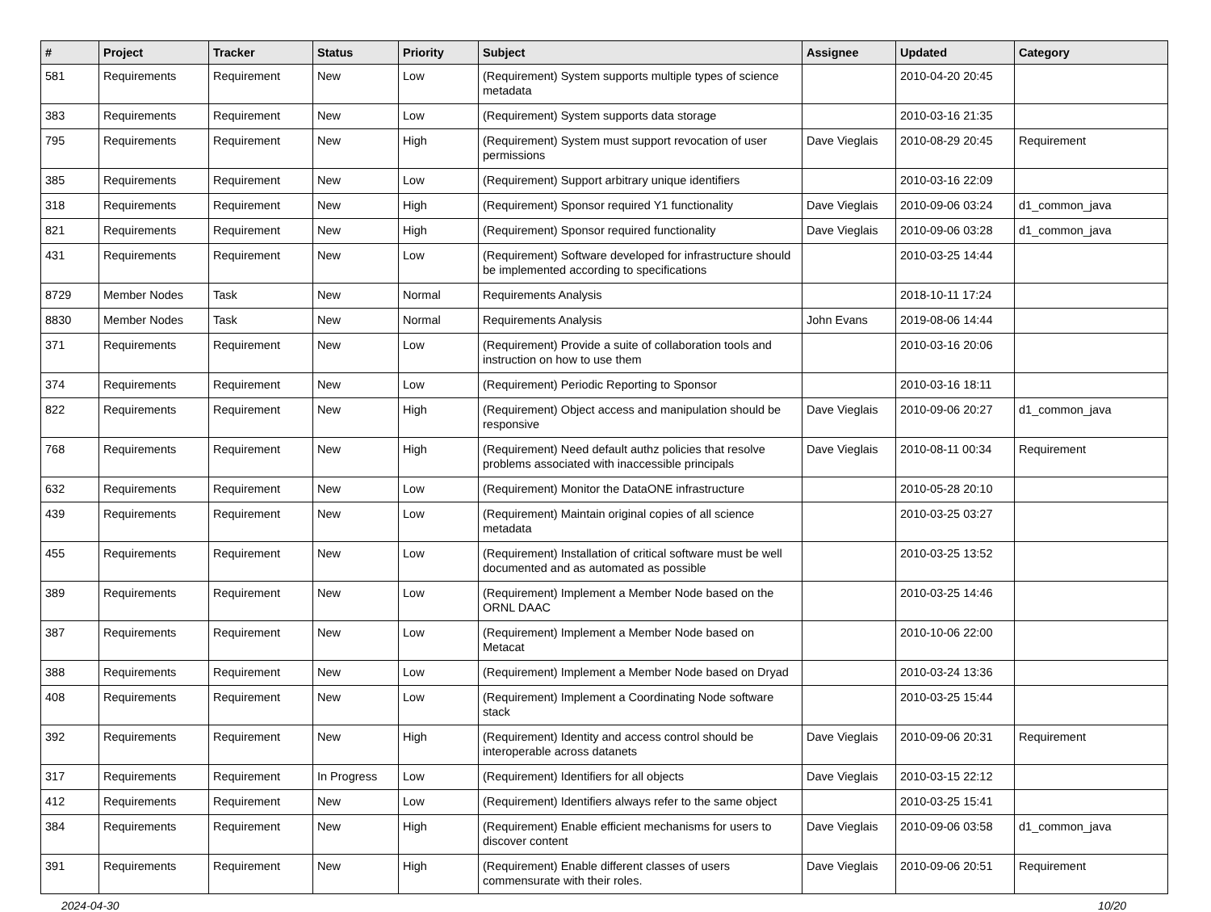| # | Project | Tracker | Status | Priority | Subject | Assignee | Updated | Category |
| --- | --- | --- | --- | --- | --- | --- | --- | --- |
| 581 | Requirements | Requirement | New | Low | (Requirement) System supports multiple types of science metadata | | 2010-04-20 20:45 | |
| 383 | Requirements | Requirement | New | Low | (Requirement) System supports data storage | | 2010-03-16 21:35 | |
| 795 | Requirements | Requirement | New | High | (Requirement) System must support revocation of user permissions | Dave Vieglais | 2010-08-29 20:45 | Requirement |
| 385 | Requirements | Requirement | New | Low | (Requirement) Support arbitrary unique identifiers | | 2010-03-16 22:09 | |
| 318 | Requirements | Requirement | New | High | (Requirement) Sponsor required Y1 functionality | Dave Vieglais | 2010-09-06 03:24 | d1_common_java |
| 821 | Requirements | Requirement | New | High | (Requirement) Sponsor required functionality | Dave Vieglais | 2010-09-06 03:28 | d1_common_java |
| 431 | Requirements | Requirement | New | Low | (Requirement) Software developed for infrastructure should be implemented according to specifications | | 2010-03-25 14:44 | |
| 8729 | Member Nodes | Task | New | Normal | Requirements Analysis | | 2018-10-11 17:24 | |
| 8830 | Member Nodes | Task | New | Normal | Requirements Analysis | John Evans | 2019-08-06 14:44 | |
| 371 | Requirements | Requirement | New | Low | (Requirement) Provide a suite of collaboration tools and instruction on how to use them | | 2010-03-16 20:06 | |
| 374 | Requirements | Requirement | New | Low | (Requirement) Periodic Reporting to Sponsor | | 2010-03-16 18:11 | |
| 822 | Requirements | Requirement | New | High | (Requirement) Object access and manipulation should be responsive | Dave Vieglais | 2010-09-06 20:27 | d1_common_java |
| 768 | Requirements | Requirement | New | High | (Requirement) Need default authz policies that resolve problems associated with inaccessible principals | Dave Vieglais | 2010-08-11 00:34 | Requirement |
| 632 | Requirements | Requirement | New | Low | (Requirement) Monitor the DataONE infrastructure | | 2010-05-28 20:10 | |
| 439 | Requirements | Requirement | New | Low | (Requirement) Maintain original copies of all science metadata | | 2010-03-25 03:27 | |
| 455 | Requirements | Requirement | New | Low | (Requirement) Installation of critical software must be well documented and as automated as possible | | 2010-03-25 13:52 | |
| 389 | Requirements | Requirement | New | Low | (Requirement) Implement a Member Node based on the ORNL DAAC | | 2010-03-25 14:46 | |
| 387 | Requirements | Requirement | New | Low | (Requirement) Implement a Member Node based on Metacat | | 2010-10-06 22:00 | |
| 388 | Requirements | Requirement | New | Low | (Requirement) Implement a Member Node based on Dryad | | 2010-03-24 13:36 | |
| 408 | Requirements | Requirement | New | Low | (Requirement) Implement a Coordinating Node software stack | | 2010-03-25 15:44 | |
| 392 | Requirements | Requirement | New | High | (Requirement) Identity and access control should be interoperable across datanets | Dave Vieglais | 2010-09-06 20:31 | Requirement |
| 317 | Requirements | Requirement | In Progress | Low | (Requirement) Identifiers for all objects | Dave Vieglais | 2010-03-15 22:12 | |
| 412 | Requirements | Requirement | New | Low | (Requirement) Identifiers always refer to the same object | | 2010-03-25 15:41 | |
| 384 | Requirements | Requirement | New | High | (Requirement) Enable efficient mechanisms for users to discover content | Dave Vieglais | 2010-09-06 03:58 | d1_common_java |
| 391 | Requirements | Requirement | New | High | (Requirement) Enable different classes of users commensurate with their roles. | Dave Vieglais | 2010-09-06 20:51 | Requirement |
2024-04-30 10/20